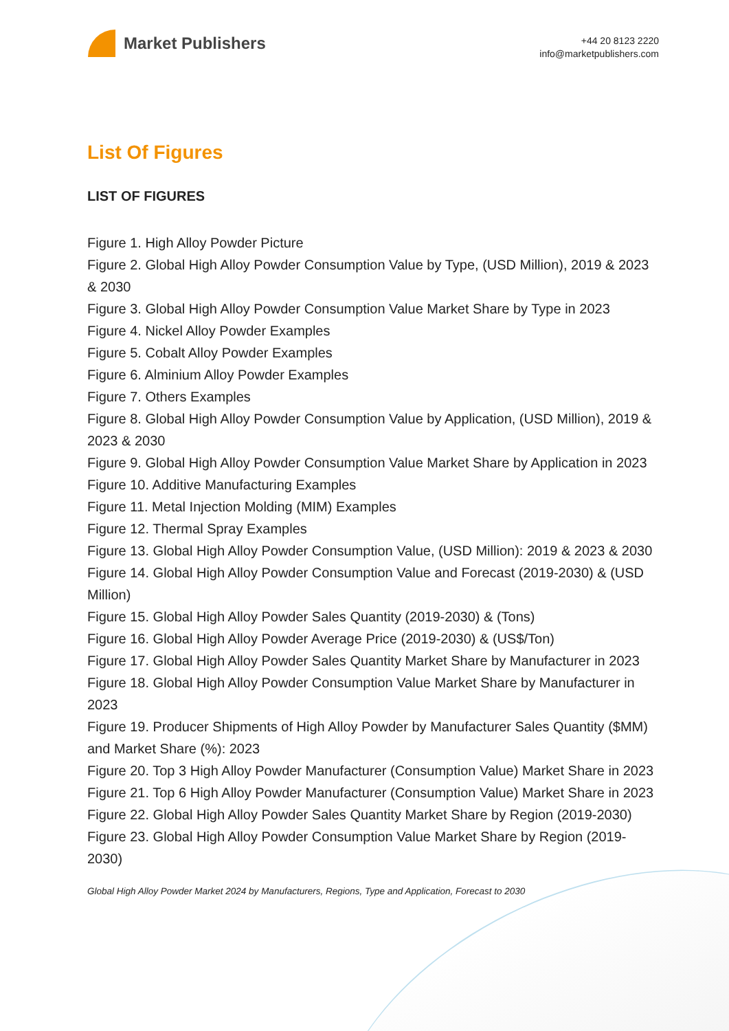Market Publishers
+44 20 8123 2220
info@marketpublishers.com
List Of Figures
LIST OF FIGURES
Figure 1. High Alloy Powder Picture
Figure 2. Global High Alloy Powder Consumption Value by Type, (USD Million), 2019 & 2023 & 2030
Figure 3. Global High Alloy Powder Consumption Value Market Share by Type in 2023
Figure 4. Nickel Alloy Powder Examples
Figure 5. Cobalt Alloy Powder Examples
Figure 6. Alminium Alloy Powder Examples
Figure 7. Others Examples
Figure 8. Global High Alloy Powder Consumption Value by Application, (USD Million), 2019 & 2023 & 2030
Figure 9. Global High Alloy Powder Consumption Value Market Share by Application in 2023
Figure 10. Additive Manufacturing Examples
Figure 11. Metal Injection Molding (MIM) Examples
Figure 12. Thermal Spray Examples
Figure 13. Global High Alloy Powder Consumption Value, (USD Million): 2019 & 2023 & 2030
Figure 14. Global High Alloy Powder Consumption Value and Forecast (2019-2030) & (USD Million)
Figure 15. Global High Alloy Powder Sales Quantity (2019-2030) & (Tons)
Figure 16. Global High Alloy Powder Average Price (2019-2030) & (US$/Ton)
Figure 17. Global High Alloy Powder Sales Quantity Market Share by Manufacturer in 2023
Figure 18. Global High Alloy Powder Consumption Value Market Share by Manufacturer in 2023
Figure 19. Producer Shipments of High Alloy Powder by Manufacturer Sales Quantity ($MM) and Market Share (%): 2023
Figure 20. Top 3 High Alloy Powder Manufacturer (Consumption Value) Market Share in 2023
Figure 21. Top 6 High Alloy Powder Manufacturer (Consumption Value) Market Share in 2023
Figure 22. Global High Alloy Powder Sales Quantity Market Share by Region (2019-2030)
Figure 23. Global High Alloy Powder Consumption Value Market Share by Region (2019-2030)
Global High Alloy Powder Market 2024 by Manufacturers, Regions, Type and Application, Forecast to 2030